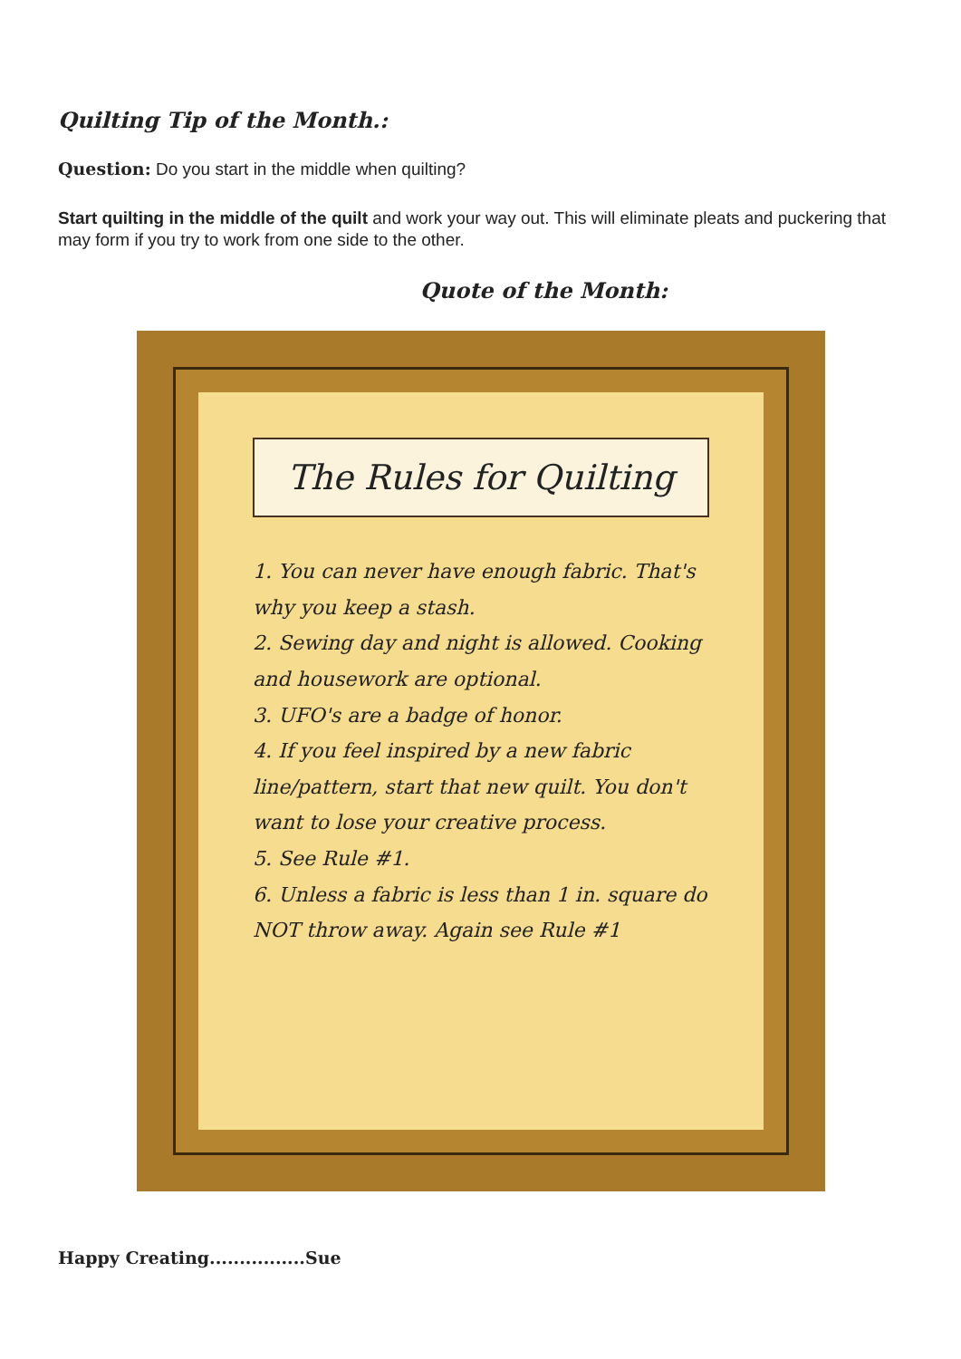Quilting Tip of the Month.:
Question: Do you start in the middle when quilting?
Start quilting in the middle of the quilt and work your way out. This will eliminate pleats and puckering that may form if you try to work from one side to the other.
Quote of the Month:
The Rules for Quilting
1. You can never have enough fabric. That's why you keep a stash.
2. Sewing day and night is allowed. Cooking and housework are optional.
3. UFO's are a badge of honor.
4. If you feel inspired by a new fabric line/pattern, start that new quilt. You don't want to lose your creative process.
5. See Rule #1.
6. Unless a fabric is less than 1 in. square do NOT throw away. Again see Rule #1
Happy Creating................Sue